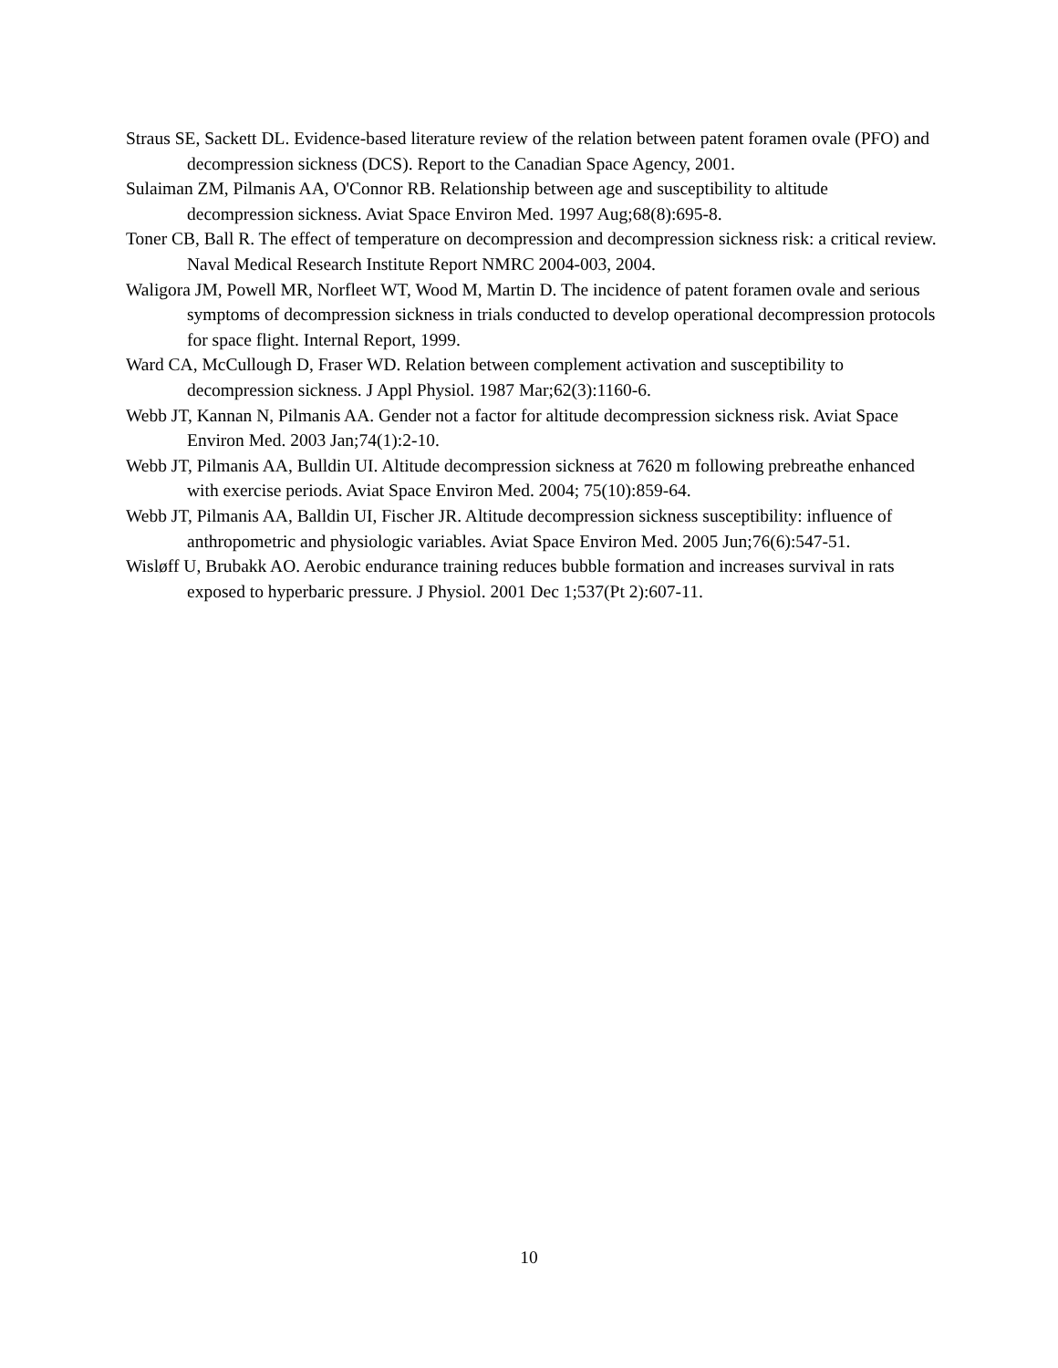Straus SE, Sackett DL. Evidence-based literature review of the relation between patent foramen ovale (PFO) and decompression sickness (DCS). Report to the Canadian Space Agency, 2001.
Sulaiman ZM, Pilmanis AA, O'Connor RB. Relationship between age and susceptibility to altitude decompression sickness. Aviat Space Environ Med. 1997 Aug;68(8):695-8.
Toner CB, Ball R. The effect of temperature on decompression and decompression sickness risk: a critical review. Naval Medical Research Institute Report NMRC 2004-003, 2004.
Waligora JM, Powell MR, Norfleet WT, Wood M, Martin D. The incidence of patent foramen ovale and serious symptoms of decompression sickness in trials conducted to develop operational decompression protocols for space flight. Internal Report, 1999.
Ward CA, McCullough D, Fraser WD. Relation between complement activation and susceptibility to decompression sickness. J Appl Physiol. 1987 Mar;62(3):1160-6.
Webb JT, Kannan N, Pilmanis AA. Gender not a factor for altitude decompression sickness risk. Aviat Space Environ Med. 2003 Jan;74(1):2-10.
Webb JT, Pilmanis AA, Bulldin UI. Altitude decompression sickness at 7620 m following prebreathe enhanced with exercise periods. Aviat Space Environ Med. 2004; 75(10):859-64.
Webb JT, Pilmanis AA, Balldin UI, Fischer JR. Altitude decompression sickness susceptibility: influence of anthropometric and physiologic variables. Aviat Space Environ Med. 2005 Jun;76(6):547-51.
Wisløff U, Brubakk AO. Aerobic endurance training reduces bubble formation and increases survival in rats exposed to hyperbaric pressure. J Physiol. 2001 Dec 1;537(Pt 2):607-11.
10